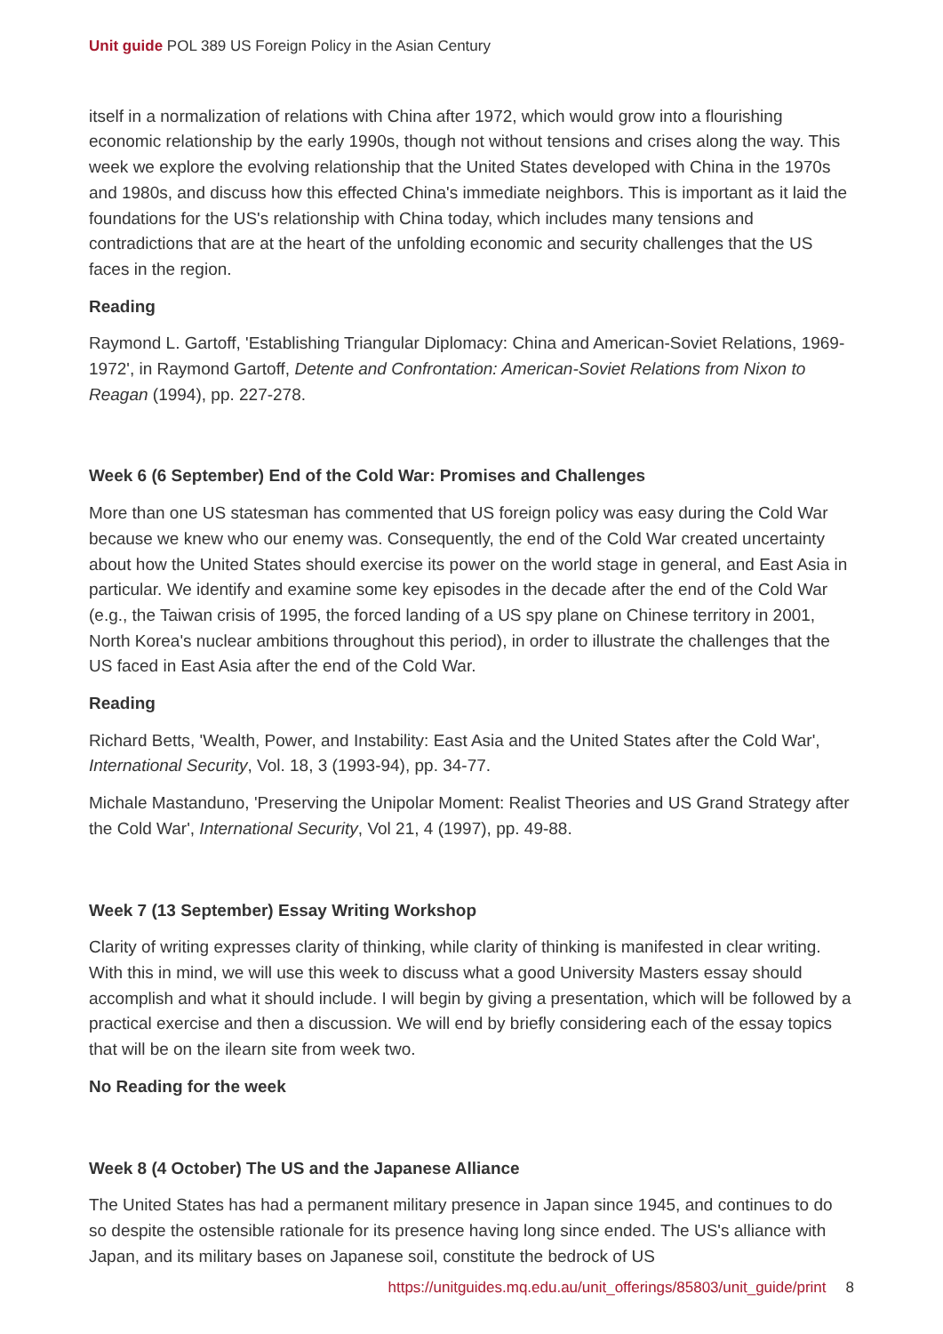Unit guide POL 389 US Foreign Policy in the Asian Century
itself in a normalization of relations with China after 1972, which would grow into a flourishing economic relationship by the early 1990s, though not without tensions and crises along the way. This week we explore the evolving relationship that the United States developed with China in the 1970s and 1980s, and discuss how this effected China's immediate neighbors. This is important as it laid the foundations for the US's relationship with China today, which includes many tensions and contradictions that are at the heart of the unfolding economic and security challenges that the US faces in the region.
Reading
Raymond L. Gartoff, 'Establishing Triangular Diplomacy: China and American-Soviet Relations, 1969-1972', in Raymond Gartoff, Detente and Confrontation: American-Soviet Relations from Nixon to Reagan (1994), pp. 227-278.
Week 6 (6 September) End of the Cold War: Promises and Challenges
More than one US statesman has commented that US foreign policy was easy during the Cold War because we knew who our enemy was. Consequently, the end of the Cold War created uncertainty about how the United States should exercise its power on the world stage in general, and East Asia in particular. We identify and examine some key episodes in the decade after the end of the Cold War (e.g., the Taiwan crisis of 1995, the forced landing of a US spy plane on Chinese territory in 2001, North Korea's nuclear ambitions throughout this period), in order to illustrate the challenges that the US faced in East Asia after the end of the Cold War.
Reading
Richard Betts, 'Wealth, Power, and Instability: East Asia and the United States after the Cold War', International Security, Vol. 18, 3 (1993-94), pp. 34-77.
Michale Mastanduno, 'Preserving the Unipolar Moment: Realist Theories and US Grand Strategy after the Cold War', International Security, Vol 21, 4 (1997), pp. 49-88.
Week 7 (13 September) Essay Writing Workshop
Clarity of writing expresses clarity of thinking, while clarity of thinking is manifested in clear writing. With this in mind, we will use this week to discuss what a good University Masters essay should accomplish and what it should include. I will begin by giving a presentation, which will be followed by a practical exercise and then a discussion. We will end by briefly considering each of the essay topics that will be on the ilearn site from week two.
No Reading for the week
Week 8 (4 October) The US and the Japanese Alliance
The United States has had a permanent military presence in Japan since 1945, and continues to do so despite the ostensible rationale for its presence having long since ended. The US's alliance with Japan, and its military bases on Japanese soil, constitute the bedrock of US
https://unitguides.mq.edu.au/unit_offerings/85803/unit_guide/print 8